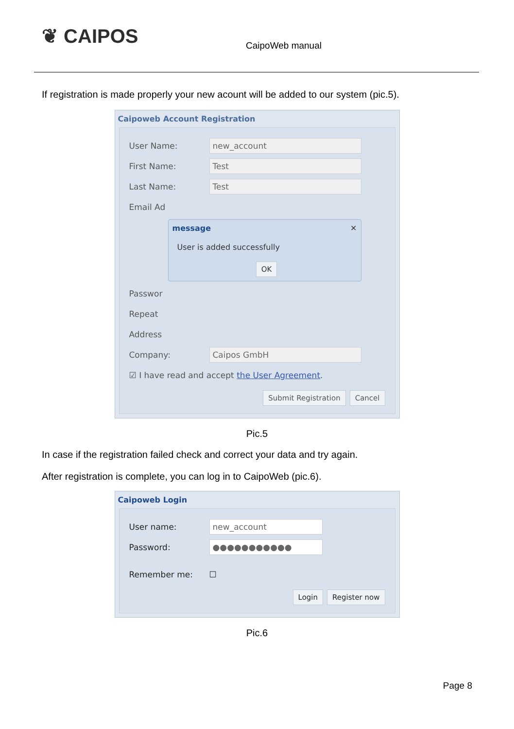❦ CAIPOS
CaipoWeb manual
If registration is made properly your new acount will be added to our system (pic.5).
Caipoweb Account Registration
User Name:
new_account
First Name:
Test
Last Name:
Test
Email Ad
message ✕
User is added successfully
OK
Passwor
Repeat
Address
Company:
Caipos GmbH
☑ I have read and accept the User Agreement.
Submit Registration Cancel
Pic.5
In case if the registration failed check and correct your data and try again.
After registration is complete, you can log in to CaipoWeb (pic.6).
Caipoweb Login
User name:
new_account
Password:
●●●●●●●●●●●
Remember me: ☐
Login Register now
Pic.6
Page 8